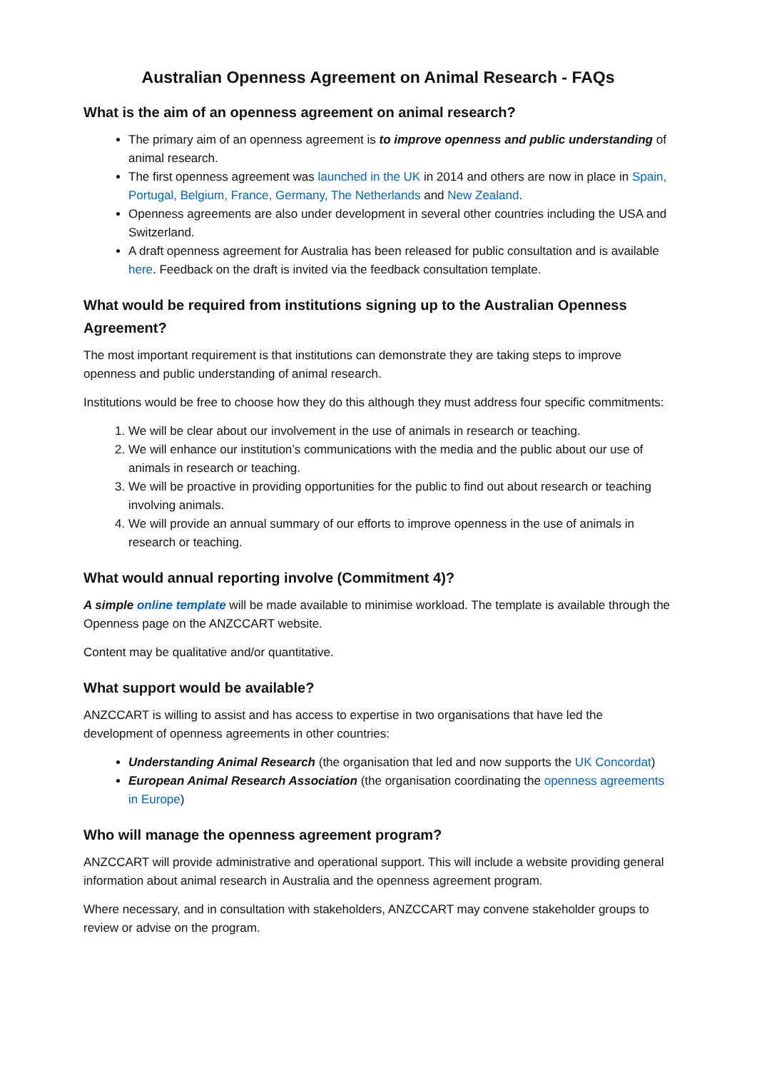Australian Openness Agreement on Animal Research - FAQs
What is the aim of an openness agreement on animal research?
The primary aim of an openness agreement is to improve openness and public understanding of animal research.
The first openness agreement was launched in the UK in 2014 and others are now in place in Spain, Portugal, Belgium, France, Germany, The Netherlands and New Zealand.
Openness agreements are also under development in several other countries including the USA and Switzerland.
A draft openness agreement for Australia has been released for public consultation and is available here. Feedback on the draft is invited via the feedback consultation template.
What would be required from institutions signing up to the Australian Openness Agreement?
The most important requirement is that institutions can demonstrate they are taking steps to improve openness and public understanding of animal research.
Institutions would be free to choose how they do this although they must address four specific commitments:
1. We will be clear about our involvement in the use of animals in research or teaching.
2. We will enhance our institution’s communications with the media and the public about our use of animals in research or teaching.
3. We will be proactive in providing opportunities for the public to find out about research or teaching involving animals.
4. We will provide an annual summary of our efforts to improve openness in the use of animals in research or teaching.
What would annual reporting involve (Commitment 4)?
A simple online template will be made available to minimise workload. The template is available through the Openness page on the ANZCCART website.
Content may be qualitative and/or quantitative.
What support would be available?
ANZCCART is willing to assist and has access to expertise in two organisations that have led the development of openness agreements in other countries:
Understanding Animal Research (the organisation that led and now supports the UK Concordat)
European Animal Research Association (the organisation coordinating the openness agreements in Europe)
Who will manage the openness agreement program?
ANZCCART will provide administrative and operational support. This will include a website providing general information about animal research in Australia and the openness agreement program.
Where necessary, and in consultation with stakeholders, ANZCCART may convene stakeholder groups to review or advise on the program.